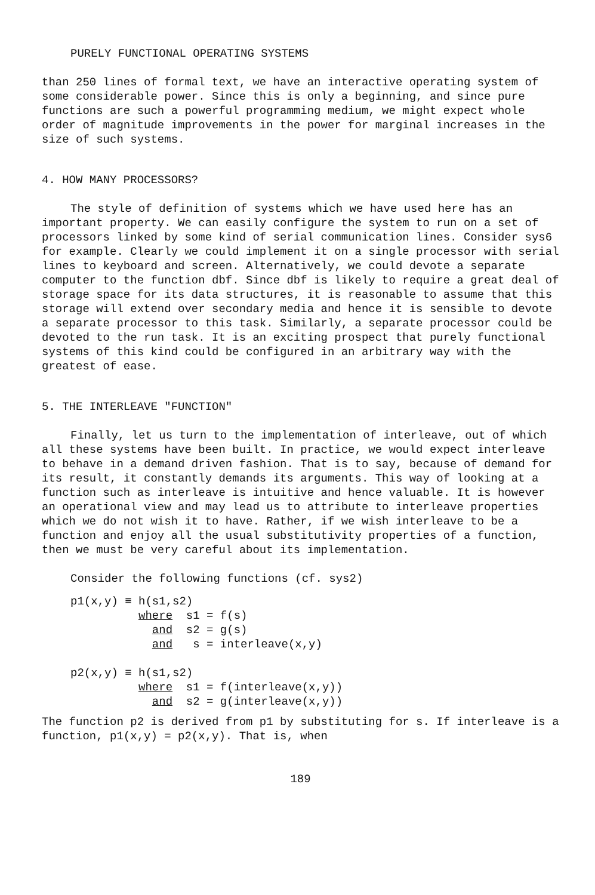PURELY FUNCTIONAL OPERATING SYSTEMS
than 250 lines of formal text, we have an interactive operating system of some considerable power. Since this is only a beginning, and since pure functions are such a powerful programming medium, we might expect whole order of magnitude improvements in the power for marginal increases in the size of such systems.
4. HOW MANY PROCESSORS?
The style of definition of systems which we have used here has an important property. We can easily configure the system to run on a set of processors linked by some kind of serial communication lines. Consider sys6 for example. Clearly we could implement it on a single processor with serial lines to keyboard and screen. Alternatively, we could devote a separate computer to the function dbf. Since dbf is likely to require a great deal of storage space for its data structures, it is reasonable to assume that this storage will extend over secondary media and hence it is sensible to devote a separate processor to this task. Similarly, a separate processor could be devoted to the run task. It is an exciting prospect that purely functional systems of this kind could be configured in an arbitrary way with the greatest of ease.
5. THE INTERLEAVE "FUNCTION"
Finally, let us turn to the implementation of interleave, out of which all these systems have been built. In practice, we would expect interleave to behave in a demand driven fashion. That is to say, because of demand for its result, it constantly demands its arguments. This way of looking at a function such as interleave is intuitive and hence valuable. It is however an operational view and may lead us to attribute to interleave properties which we do not wish it to have. Rather, if we wish interleave to be a function and enjoy all the usual substitutivity properties of a function, then we must be very careful about its implementation.
Consider the following functions (cf. sys2)
p1(x,y) ≡ h(s1,s2) where s1 = f(s) and s2 = g(s) and s = interleave(x,y) p2(x,y) ≡ h(s1,s2) where s1 = f(interleave(x,y)) and s2 = g(interleave(x,y))
The function p2 is derived from p1 by substituting for s. If interleave is a function, p1(x,y) = p2(x,y). That is, when
189